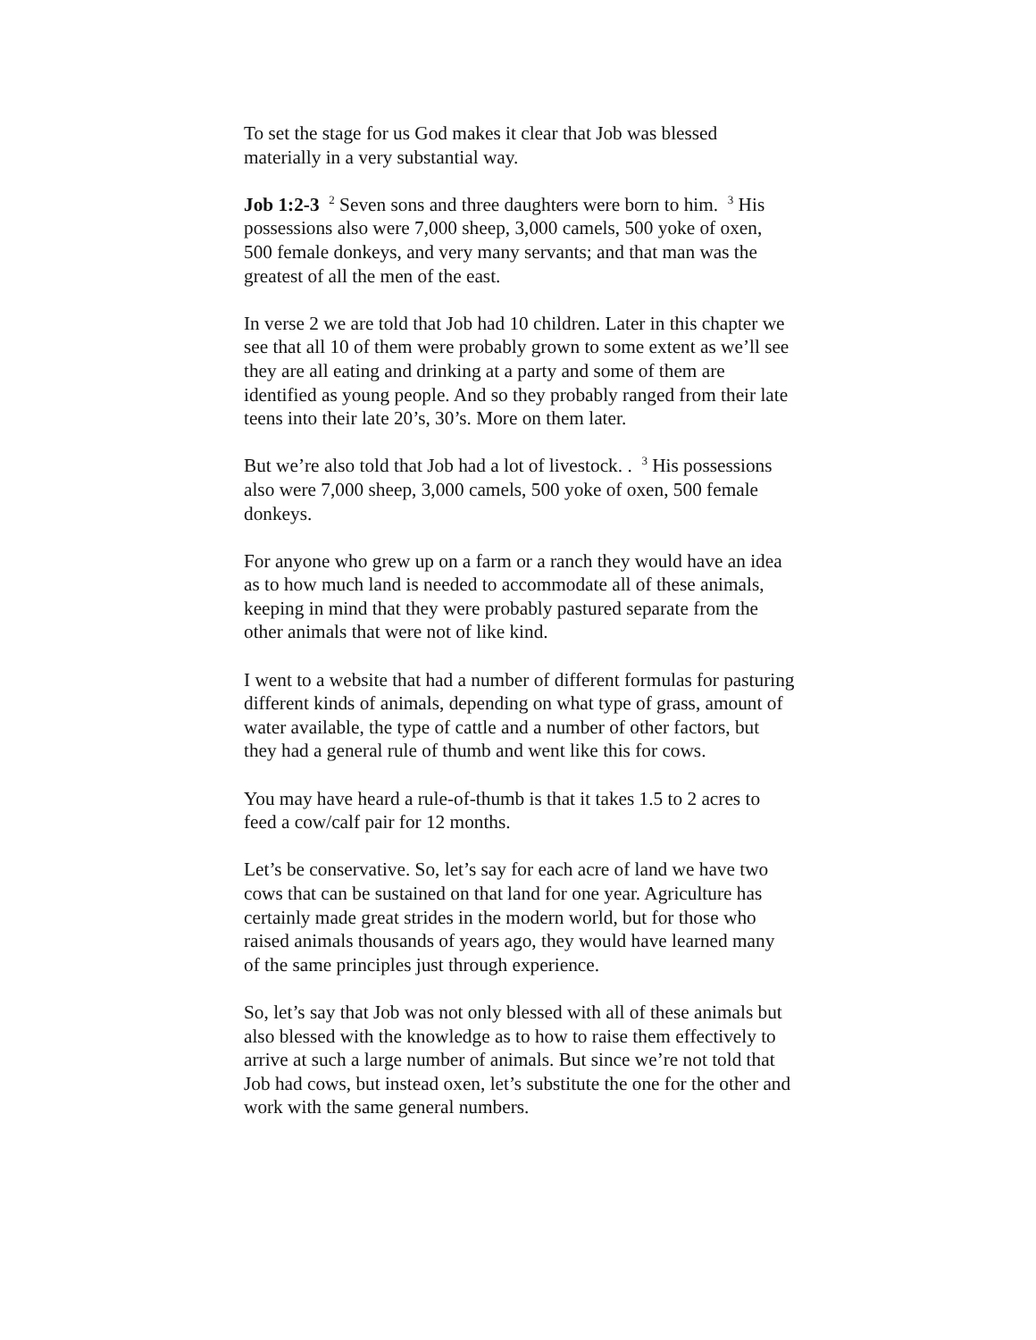To set the stage for us God makes it clear that Job was blessed materially in a very substantial way.
Job 1:2-3 <sup>2</sup> Seven sons and three daughters were born to him. <sup>3</sup> His possessions also were 7,000 sheep, 3,000 camels, 500 yoke of oxen, 500 female donkeys, and very many servants; and that man was the greatest of all the men of the east.
In verse 2 we are told that Job had 10 children. Later in this chapter we see that all 10 of them were probably grown to some extent as we’ll see they are all eating and drinking at a party and some of them are identified as young people. And so they probably ranged from their late teens into their late 20’s, 30’s. More on them later.
But we’re also told that Job had a lot of livestock. . <sup>3</sup> His possessions also were 7,000 sheep, 3,000 camels, 500 yoke of oxen, 500 female donkeys.
For anyone who grew up on a farm or a ranch they would have an idea as to how much land is needed to accommodate all of these animals, keeping in mind that they were probably pastured separate from the other animals that were not of like kind.
I went to a website that had a number of different formulas for pasturing different kinds of animals, depending on what type of grass, amount of water available, the type of cattle and a number of other factors, but they had a general rule of thumb and went like this for cows.
You may have heard a rule-of-thumb is that it takes 1.5 to 2 acres to feed a cow/calf pair for 12 months.
Let’s be conservative. So, let’s say for each acre of land we have two cows that can be sustained on that land for one year. Agriculture has certainly made great strides in the modern world, but for those who raised animals thousands of years ago, they would have learned many of the same principles just through experience.
So, let’s say that Job was not only blessed with all of these animals but also blessed with the knowledge as to how to raise them effectively to arrive at such a large number of animals. But since we’re not told that Job had cows, but instead oxen, let’s substitute the one for the other and work with the same general numbers.